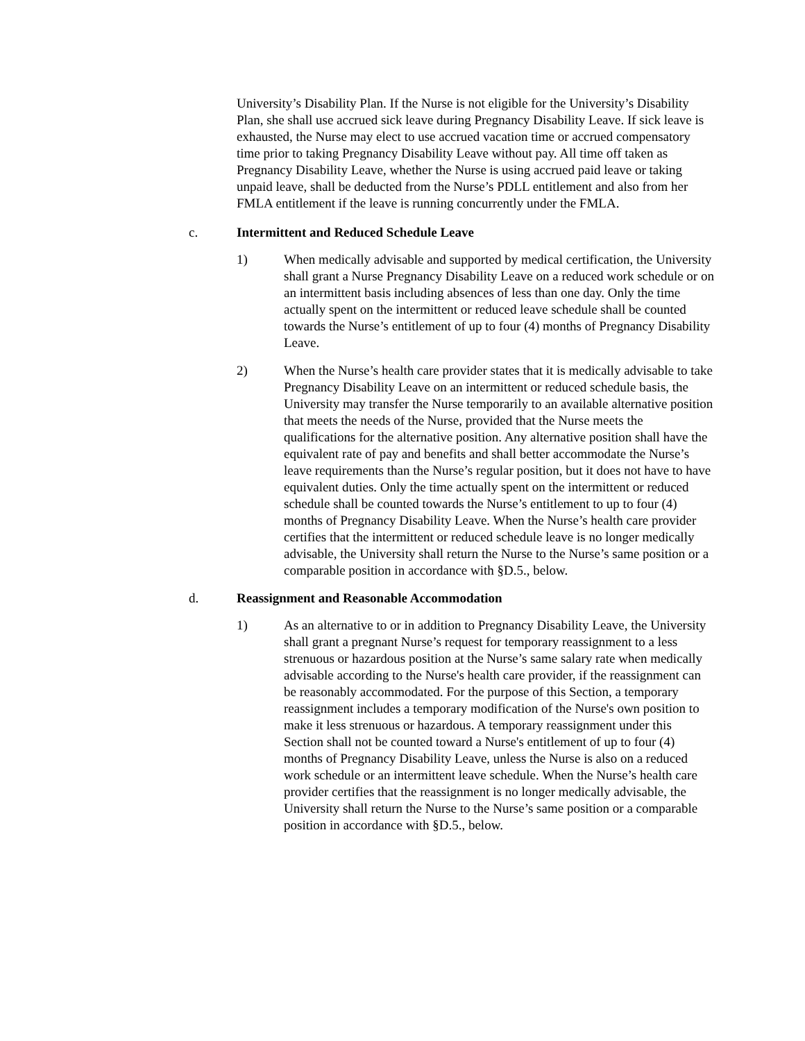University’s Disability Plan. If the Nurse is not eligible for the University’s Disability Plan, she shall use accrued sick leave during Pregnancy Disability Leave. If sick leave is exhausted, the Nurse may elect to use accrued vacation time or accrued compensatory time prior to taking Pregnancy Disability Leave without pay. All time off taken as Pregnancy Disability Leave, whether the Nurse is using accrued paid leave or taking unpaid leave, shall be deducted from the Nurse’s PDLL entitlement and also from her FMLA entitlement if the leave is running concurrently under the FMLA.
c. Intermittent and Reduced Schedule Leave
1) When medically advisable and supported by medical certification, the University shall grant a Nurse Pregnancy Disability Leave on a reduced work schedule or on an intermittent basis including absences of less than one day. Only the time actually spent on the intermittent or reduced leave schedule shall be counted towards the Nurse’s entitlement of up to four (4) months of Pregnancy Disability Leave.
2) When the Nurse’s health care provider states that it is medically advisable to take Pregnancy Disability Leave on an intermittent or reduced schedule basis, the University may transfer the Nurse temporarily to an available alternative position that meets the needs of the Nurse, provided that the Nurse meets the qualifications for the alternative position. Any alternative position shall have the equivalent rate of pay and benefits and shall better accommodate the Nurse’s leave requirements than the Nurse’s regular position, but it does not have to have equivalent duties. Only the time actually spent on the intermittent or reduced schedule shall be counted towards the Nurse’s entitlement to up to four (4) months of Pregnancy Disability Leave. When the Nurse’s health care provider certifies that the intermittent or reduced schedule leave is no longer medically advisable, the University shall return the Nurse to the Nurse’s same position or a comparable position in accordance with §D.5., below.
d. Reassignment and Reasonable Accommodation
1) As an alternative to or in addition to Pregnancy Disability Leave, the University shall grant a pregnant Nurse’s request for temporary reassignment to a less strenuous or hazardous position at the Nurse’s same salary rate when medically advisable according to the Nurse's health care provider, if the reassignment can be reasonably accommodated. For the purpose of this Section, a temporary reassignment includes a temporary modification of the Nurse's own position to make it less strenuous or hazardous. A temporary reassignment under this Section shall not be counted toward a Nurse's entitlement of up to four (4) months of Pregnancy Disability Leave, unless the Nurse is also on a reduced work schedule or an intermittent leave schedule. When the Nurse’s health care provider certifies that the reassignment is no longer medically advisable, the University shall return the Nurse to the Nurse’s same position or a comparable position in accordance with §D.5., below.